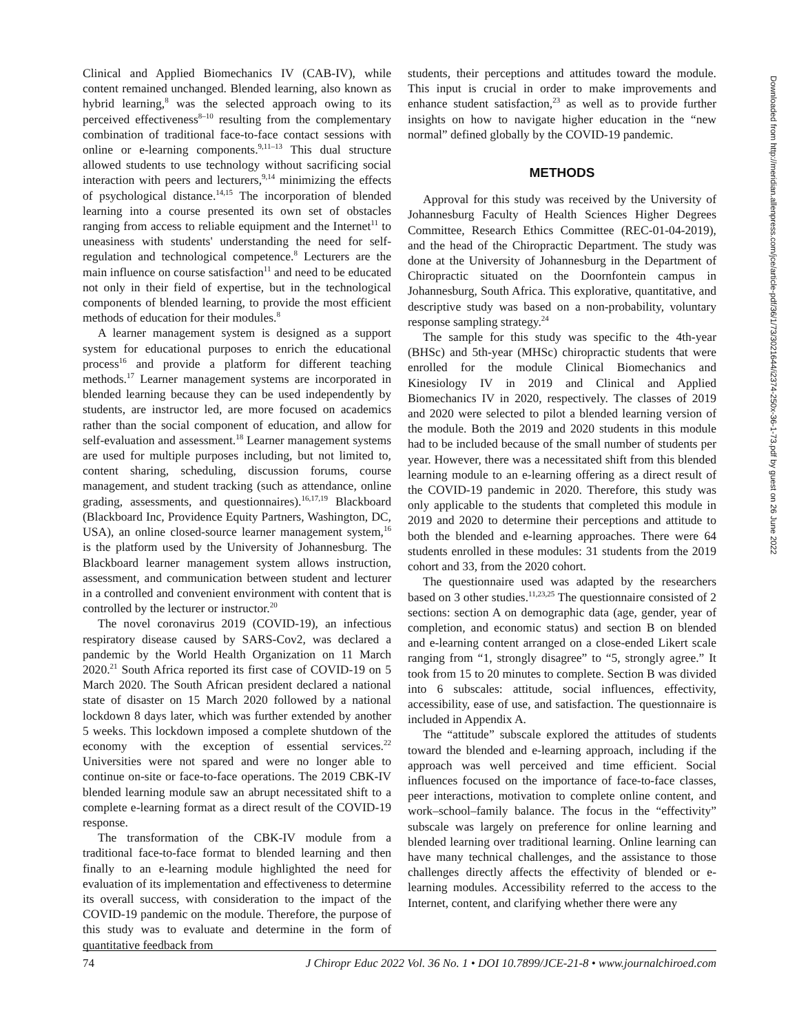Clinical and Applied Biomechanics IV (CAB-IV), while content remained unchanged. Blended learning, also known as hybrid learning,<sup>8</sup> was the selected approach owing to its perceived effectiveness<sup>8–10</sup> resulting from the complementary combination of traditional face-to-face contact sessions with online or e-learning components.<sup>9,11–13</sup> This dual structure allowed students to use technology without sacrificing social interaction with peers and lecturers,<sup>9,14</sup> minimizing the effects of psychological distance.<sup>14,15</sup> The incorporation of blended learning into a course presented its own set of obstacles ranging from access to reliable equipment and the Internet<sup>11</sup> to uneasiness with students' understanding the need for self-regulation and technological competence.<sup>8</sup> Lecturers are the main influence on course satisfaction<sup>11</sup> and need to be educated not only in their field of expertise, but in the technological components of blended learning, to provide the most efficient methods of education for their modules.<sup>8</sup>
A learner management system is designed as a support system for educational purposes to enrich the educational process<sup>16</sup> and provide a platform for different teaching methods.<sup>17</sup> Learner management systems are incorporated in blended learning because they can be used independently by students, are instructor led, are more focused on academics rather than the social component of education, and allow for self-evaluation and assessment.<sup>18</sup> Learner management systems are used for multiple purposes including, but not limited to, content sharing, scheduling, discussion forums, course management, and student tracking (such as attendance, online grading, assessments, and questionnaires).<sup>16,17,19</sup> Blackboard (Blackboard Inc, Providence Equity Partners, Washington, DC, USA), an online closed-source learner management system,<sup>16</sup> is the platform used by the University of Johannesburg. The Blackboard learner management system allows instruction, assessment, and communication between student and lecturer in a controlled and convenient environment with content that is controlled by the lecturer or instructor.<sup>20</sup>
The novel coronavirus 2019 (COVID-19), an infectious respiratory disease caused by SARS-Cov2, was declared a pandemic by the World Health Organization on 11 March 2020.<sup>21</sup> South Africa reported its first case of COVID-19 on 5 March 2020. The South African president declared a national state of disaster on 15 March 2020 followed by a national lockdown 8 days later, which was further extended by another 5 weeks. This lockdown imposed a complete shutdown of the economy with the exception of essential services.<sup>22</sup> Universities were not spared and were no longer able to continue on-site or face-to-face operations. The 2019 CBK-IV blended learning module saw an abrupt necessitated shift to a complete e-learning format as a direct result of the COVID-19 response.
The transformation of the CBK-IV module from a traditional face-to-face format to blended learning and then finally to an e-learning module highlighted the need for evaluation of its implementation and effectiveness to determine its overall success, with consideration to the impact of the COVID-19 pandemic on the module. Therefore, the purpose of this study was to evaluate and determine in the form of quantitative feedback from
students, their perceptions and attitudes toward the module. This input is crucial in order to make improvements and enhance student satisfaction,<sup>23</sup> as well as to provide further insights on how to navigate higher education in the “new normal” defined globally by the COVID-19 pandemic.
METHODS
Approval for this study was received by the University of Johannesburg Faculty of Health Sciences Higher Degrees Committee, Research Ethics Committee (REC-01-04-2019), and the head of the Chiropractic Department. The study was done at the University of Johannesburg in the Department of Chiropractic situated on the Doornfontein campus in Johannesburg, South Africa. This explorative, quantitative, and descriptive study was based on a non-probability, voluntary response sampling strategy.<sup>24</sup>
The sample for this study was specific to the 4th-year (BHSc) and 5th-year (MHSc) chiropractic students that were enrolled for the module Clinical Biomechanics and Kinesiology IV in 2019 and Clinical and Applied Biomechanics IV in 2020, respectively. The classes of 2019 and 2020 were selected to pilot a blended learning version of the module. Both the 2019 and 2020 students in this module had to be included because of the small number of students per year. However, there was a necessitated shift from this blended learning module to an e-learning offering as a direct result of the COVID-19 pandemic in 2020. Therefore, this study was only applicable to the students that completed this module in 2019 and 2020 to determine their perceptions and attitude to both the blended and e-learning approaches. There were 64 students enrolled in these modules: 31 students from the 2019 cohort and 33, from the 2020 cohort.
The questionnaire used was adapted by the researchers based on 3 other studies.<sup>11,23,25</sup> The questionnaire consisted of 2 sections: section A on demographic data (age, gender, year of completion, and economic status) and section B on blended and e-learning content arranged on a close-ended Likert scale ranging from “1, strongly disagree” to “5, strongly agree.” It took from 15 to 20 minutes to complete. Section B was divided into 6 subscales: attitude, social influences, effectivity, accessibility, ease of use, and satisfaction. The questionnaire is included in Appendix A.
The “attitude” subscale explored the attitudes of students toward the blended and e-learning approach, including if the approach was well perceived and time efficient. Social influences focused on the importance of face-to-face classes, peer interactions, motivation to complete online content, and work–school–family balance. The focus in the “effectivity” subscale was largely on preference for online learning and blended learning over traditional learning. Online learning can have many technical challenges, and the assistance to those challenges directly affects the effectivity of blended or e-learning modules. Accessibility referred to the access to the Internet, content, and clarifying whether there were any
74 J Chiropr Educ 2022 Vol. 36 No. 1 • DOI 10.7899/JCE-21-8 • www.journalchiroed.com
Downloaded from http://meridian.allenpress.com/jce/article-pdf/36/1/73/3021644/i2374-250x-36-1-73.pdf by guest on 26 June 2022